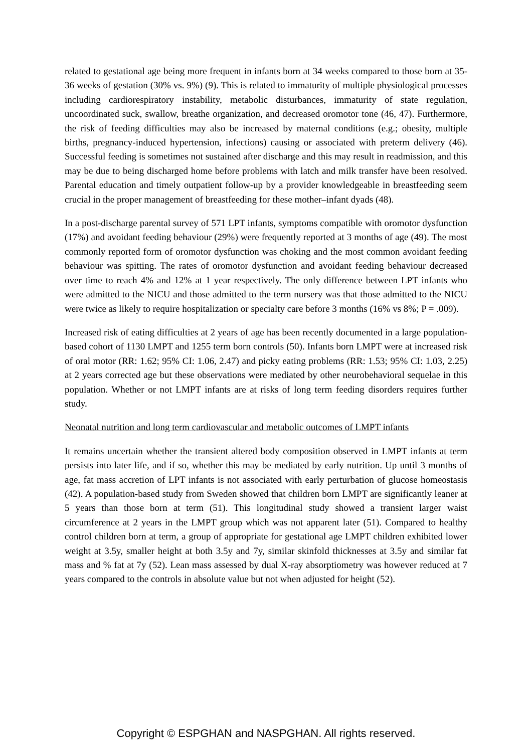related to gestational age being more frequent in infants born at 34 weeks compared to those born at 35-36 weeks of gestation (30% vs. 9%) (9). This is related to immaturity of multiple physiological processes including cardiorespiratory instability, metabolic disturbances, immaturity of state regulation, uncoordinated suck, swallow, breathe organization, and decreased oromotor tone (46, 47). Furthermore, the risk of feeding difficulties may also be increased by maternal conditions (e.g.; obesity, multiple births, pregnancy-induced hypertension, infections) causing or associated with preterm delivery (46). Successful feeding is sometimes not sustained after discharge and this may result in readmission, and this may be due to being discharged home before problems with latch and milk transfer have been resolved. Parental education and timely outpatient follow-up by a provider knowledgeable in breastfeeding seem crucial in the proper management of breastfeeding for these mother–infant dyads (48).
In a post-discharge parental survey of 571 LPT infants, symptoms compatible with oromotor dysfunction (17%) and avoidant feeding behaviour (29%) were frequently reported at 3 months of age (49). The most commonly reported form of oromotor dysfunction was choking and the most common avoidant feeding behaviour was spitting. The rates of oromotor dysfunction and avoidant feeding behaviour decreased over time to reach 4% and 12% at 1 year respectively. The only difference between LPT infants who were admitted to the NICU and those admitted to the term nursery was that those admitted to the NICU were twice as likely to require hospitalization or specialty care before 3 months (16% vs 8%; P = .009).
Increased risk of eating difficulties at 2 years of age has been recently documented in a large population-based cohort of 1130 LMPT and 1255 term born controls (50). Infants born LMPT were at increased risk of oral motor (RR: 1.62; 95% CI: 1.06, 2.47) and picky eating problems (RR: 1.53; 95% CI: 1.03, 2.25) at 2 years corrected age but these observations were mediated by other neurobehavioral sequelae in this population. Whether or not LMPT infants are at risks of long term feeding disorders requires further study.
Neonatal nutrition and long term cardiovascular and metabolic outcomes of LMPT infants
It remains uncertain whether the transient altered body composition observed in LMPT infants at term persists into later life, and if so, whether this may be mediated by early nutrition. Up until 3 months of age, fat mass accretion of LPT infants is not associated with early perturbation of glucose homeostasis (42). A population-based study from Sweden showed that children born LMPT are significantly leaner at 5 years than those born at term (51). This longitudinal study showed a transient larger waist circumference at 2 years in the LMPT group which was not apparent later (51). Compared to healthy control children born at term, a group of appropriate for gestational age LMPT children exhibited lower weight at 3.5y, smaller height at both 3.5y and 7y, similar skinfold thicknesses at 3.5y and similar fat mass and % fat at 7y (52). Lean mass assessed by dual X-ray absorptiometry was however reduced at 7 years compared to the controls in absolute value but not when adjusted for height (52).
Copyright © ESPGHAN and NASPGHAN. All rights reserved.